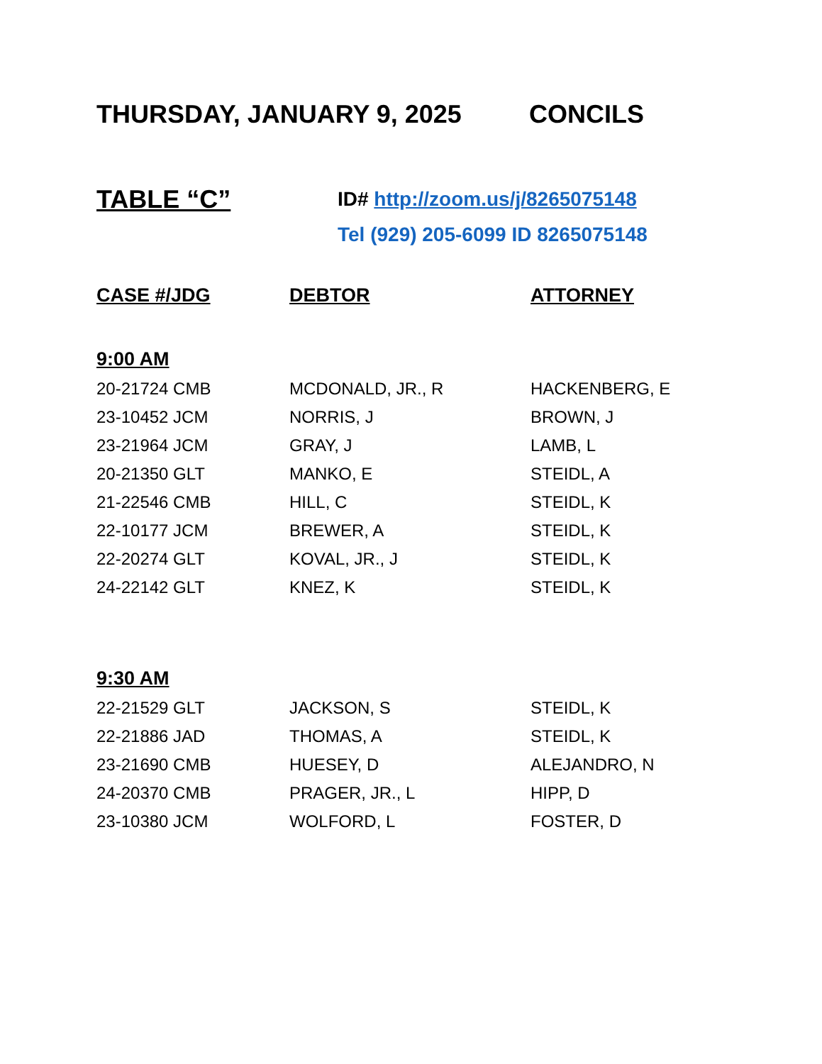THURSDAY, JANUARY 9, 2025 CONCILS
TABLE “C”
ID# http://zoom.us/j/8265075148
Tel (929) 205-6099 ID 8265075148
| CASE #/JDG | DEBTOR | ATTORNEY |
| --- | --- | --- |
| 9:00 AM | | |
| 20-21724 CMB | MCDONALD, JR., R | HACKENBERG, E |
| 23-10452 JCM | NORRIS, J | BROWN, J |
| 23-21964 JCM | GRAY, J | LAMB, L |
| 20-21350 GLT | MANKO, E | STEIDL, A |
| 21-22546 CMB | HILL, C | STEIDL, K |
| 22-10177 JCM | BREWER, A | STEIDL, K |
| 22-20274 GLT | KOVAL, JR., J | STEIDL, K |
| 24-22142 GLT | KNEZ, K | STEIDL, K |
| 9:30 AM | | |
| 22-21529 GLT | JACKSON, S | STEIDL, K |
| 22-21886 JAD | THOMAS, A | STEIDL, K |
| 23-21690 CMB | HUESEY, D | ALEJANDRO, N |
| 24-20370 CMB | PRAGER, JR., L | HIPP, D |
| 23-10380 JCM | WOLFORD, L | FOSTER, D |